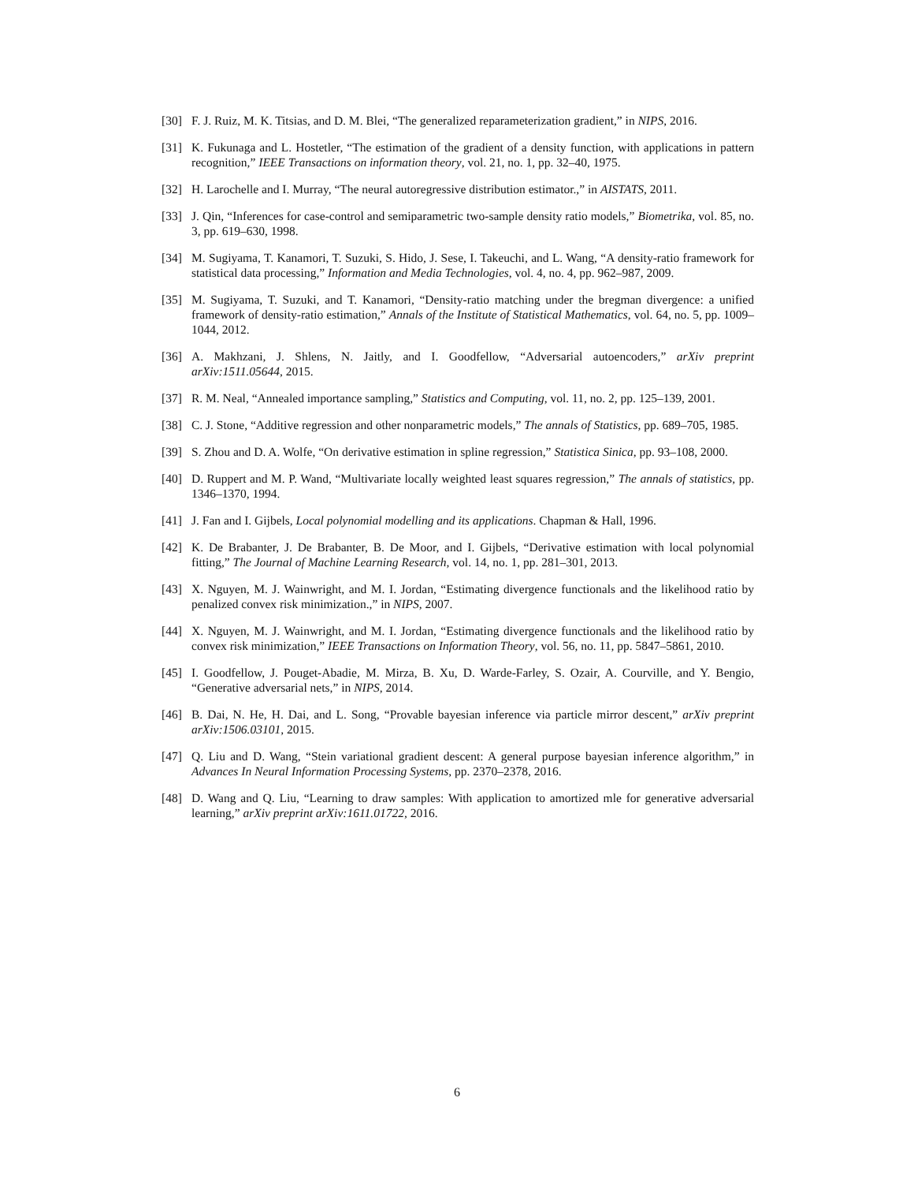[30] F. J. Ruiz, M. K. Titsias, and D. M. Blei, “The generalized reparameterization gradient,” in NIPS, 2016.
[31] K. Fukunaga and L. Hostetler, “The estimation of the gradient of a density function, with applications in pattern recognition,” IEEE Transactions on information theory, vol. 21, no. 1, pp. 32–40, 1975.
[32] H. Larochelle and I. Murray, “The neural autoregressive distribution estimator.,” in AISTATS, 2011.
[33] J. Qin, “Inferences for case-control and semiparametric two-sample density ratio models,” Biometrika, vol. 85, no. 3, pp. 619–630, 1998.
[34] M. Sugiyama, T. Kanamori, T. Suzuki, S. Hido, J. Sese, I. Takeuchi, and L. Wang, “A density-ratio framework for statistical data processing,” Information and Media Technologies, vol. 4, no. 4, pp. 962–987, 2009.
[35] M. Sugiyama, T. Suzuki, and T. Kanamori, “Density-ratio matching under the bregman divergence: a unified framework of density-ratio estimation,” Annals of the Institute of Statistical Mathematics, vol. 64, no. 5, pp. 1009–1044, 2012.
[36] A. Makhzani, J. Shlens, N. Jaitly, and I. Goodfellow, “Adversarial autoencoders,” arXiv preprint arXiv:1511.05644, 2015.
[37] R. M. Neal, “Annealed importance sampling,” Statistics and Computing, vol. 11, no. 2, pp. 125–139, 2001.
[38] C. J. Stone, “Additive regression and other nonparametric models,” The annals of Statistics, pp. 689–705, 1985.
[39] S. Zhou and D. A. Wolfe, “On derivative estimation in spline regression,” Statistica Sinica, pp. 93–108, 2000.
[40] D. Ruppert and M. P. Wand, “Multivariate locally weighted least squares regression,” The annals of statistics, pp. 1346–1370, 1994.
[41] J. Fan and I. Gijbels, Local polynomial modelling and its applications. Chapman & Hall, 1996.
[42] K. De Brabanter, J. De Brabanter, B. De Moor, and I. Gijbels, “Derivative estimation with local polynomial fitting,” The Journal of Machine Learning Research, vol. 14, no. 1, pp. 281–301, 2013.
[43] X. Nguyen, M. J. Wainwright, and M. I. Jordan, “Estimating divergence functionals and the likelihood ratio by penalized convex risk minimization.,” in NIPS, 2007.
[44] X. Nguyen, M. J. Wainwright, and M. I. Jordan, “Estimating divergence functionals and the likelihood ratio by convex risk minimization,” IEEE Transactions on Information Theory, vol. 56, no. 11, pp. 5847–5861, 2010.
[45] I. Goodfellow, J. Pouget-Abadie, M. Mirza, B. Xu, D. Warde-Farley, S. Ozair, A. Courville, and Y. Bengio, “Generative adversarial nets,” in NIPS, 2014.
[46] B. Dai, N. He, H. Dai, and L. Song, “Provable bayesian inference via particle mirror descent,” arXiv preprint arXiv:1506.03101, 2015.
[47] Q. Liu and D. Wang, “Stein variational gradient descent: A general purpose bayesian inference algorithm,” in Advances In Neural Information Processing Systems, pp. 2370–2378, 2016.
[48] D. Wang and Q. Liu, “Learning to draw samples: With application to amortized mle for generative adversarial learning,” arXiv preprint arXiv:1611.01722, 2016.
6